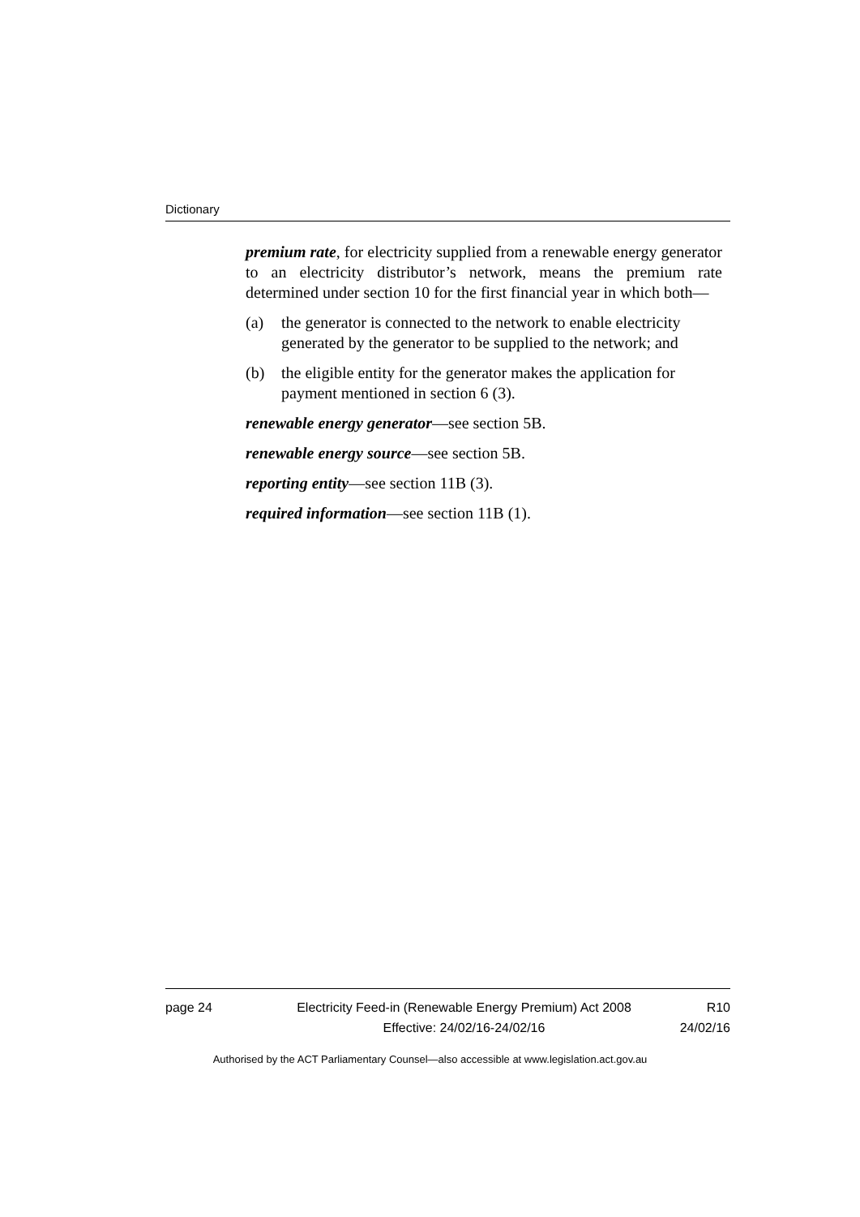Dictionary
premium rate, for electricity supplied from a renewable energy generator to an electricity distributor’s network, means the premium rate determined under section 10 for the first financial year in which both—
(a) the generator is connected to the network to enable electricity generated by the generator to be supplied to the network; and
(b) the eligible entity for the generator makes the application for payment mentioned in section 6 (3).
renewable energy generator—see section 5B.
renewable energy source—see section 5B.
reporting entity—see section 11B (3).
required information—see section 11B (1).
page 24 Electricity Feed-in (Renewable Energy Premium) Act 2008
Effective: 24/02/16-24/02/16
R10
24/02/16
Authorised by the ACT Parliamentary Counsel—also accessible at www.legislation.act.gov.au